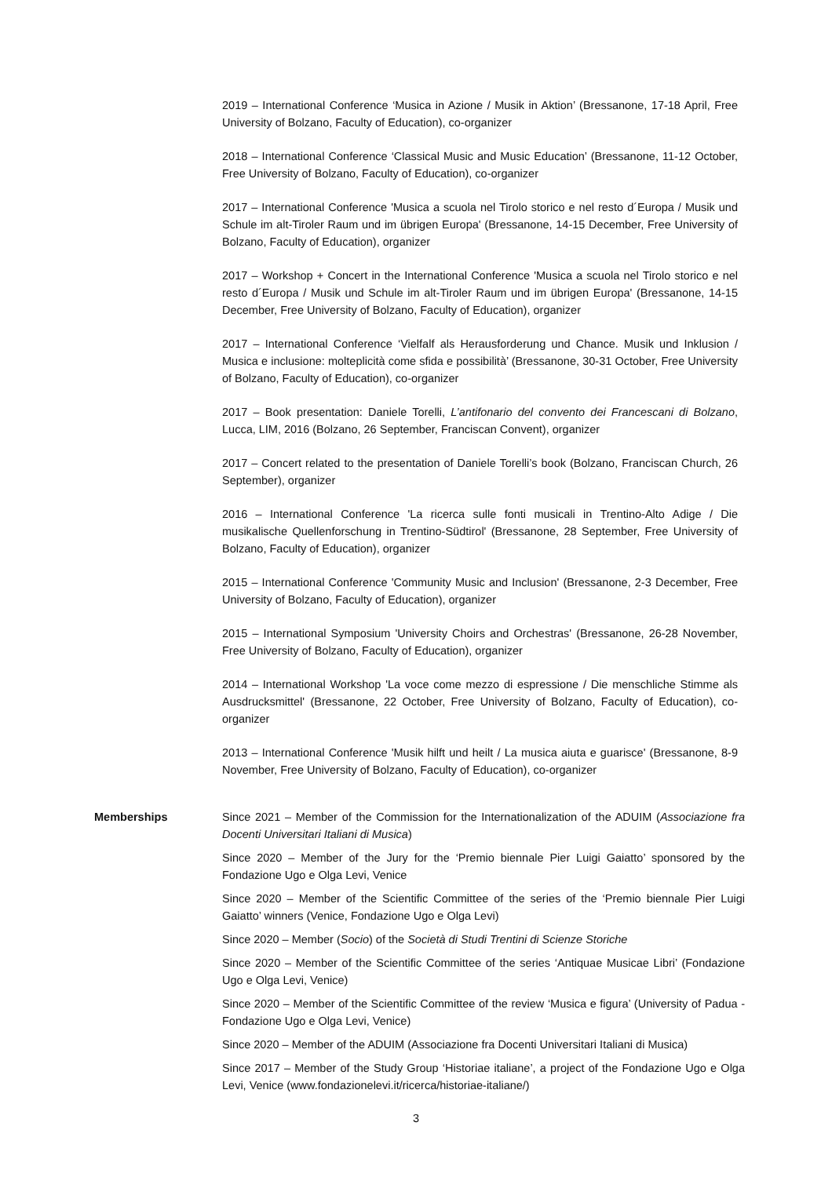2019 – International Conference ‘Musica in Azione / Musik in Aktion’ (Bressanone, 17-18 April, Free University of Bolzano, Faculty of Education), co-organizer
2018 – International Conference ‘Classical Music and Music Education’ (Bressanone, 11-12 October, Free University of Bolzano, Faculty of Education), co-organizer
2017 – International Conference 'Musica a scuola nel Tirolo storico e nel resto d´Europa / Musik und Schule im alt-Tiroler Raum und im übrigen Europa' (Bressanone, 14-15 December, Free University of Bolzano, Faculty of Education), organizer
2017 – Workshop + Concert in the International Conference 'Musica a scuola nel Tirolo storico e nel resto d´Europa / Musik und Schule im alt-Tiroler Raum und im übrigen Europa' (Bressanone, 14-15 December, Free University of Bolzano, Faculty of Education), organizer
2017 – International Conference ‘Vielfalf als Herausforderung und Chance. Musik und Inklusion / Musica e inclusione: molteplicità come sfida e possibilità’ (Bressanone, 30-31 October, Free University of Bolzano, Faculty of Education), co-organizer
2017 – Book presentation: Daniele Torelli, L’antifonario del convento dei Francescani di Bolzano, Lucca, LIM, 2016 (Bolzano, 26 September, Franciscan Convent), organizer
2017 – Concert related to the presentation of Daniele Torelli’s book (Bolzano, Franciscan Church, 26 September), organizer
2016 – International Conference 'La ricerca sulle fonti musicali in Trentino-Alto Adige / Die musikalische Quellenforschung in Trentino-Südtirol' (Bressanone, 28 September, Free University of Bolzano, Faculty of Education), organizer
2015 – International Conference 'Community Music and Inclusion' (Bressanone, 2-3 December, Free University of Bolzano, Faculty of Education), organizer
2015 – International Symposium 'University Choirs and Orchestras' (Bressanone, 26-28 November, Free University of Bolzano, Faculty of Education), organizer
2014 – International Workshop 'La voce come mezzo di espressione / Die menschliche Stimme als Ausdrucksmittel' (Bressanone, 22 October, Free University of Bolzano, Faculty of Education), co-organizer
2013 – International Conference 'Musik hilft und heilt / La musica aiuta e guarisce' (Bressanone, 8-9 November, Free University of Bolzano, Faculty of Education), co-organizer
Memberships Since 2021 – Member of the Commission for the Internationalization of the ADUIM (Associazione fra Docenti Universitari Italiani di Musica)
Since 2020 – Member of the Jury for the ‘Premio biennale Pier Luigi Gaiatto’ sponsored by the Fondazione Ugo e Olga Levi, Venice
Since 2020 – Member of the Scientific Committee of the series of the ‘Premio biennale Pier Luigi Gaiatto’ winners (Venice, Fondazione Ugo e Olga Levi)
Since 2020 – Member (Socio) of the Società di Studi Trentini di Scienze Storiche
Since 2020 – Member of the Scientific Committee of the series ‘Antiquae Musicae Libri’ (Fondazione Ugo e Olga Levi, Venice)
Since 2020 – Member of the Scientific Committee of the review ‘Musica e figura’ (University of Padua - Fondazione Ugo e Olga Levi, Venice)
Since 2020 – Member of the ADUIM (Associazione fra Docenti Universitari Italiani di Musica)
Since 2017 – Member of the Study Group ‘Historiae italiane’, a project of the Fondazione Ugo e Olga Levi, Venice (www.fondazionelevi.it/ricerca/historiae-italiane/)
3